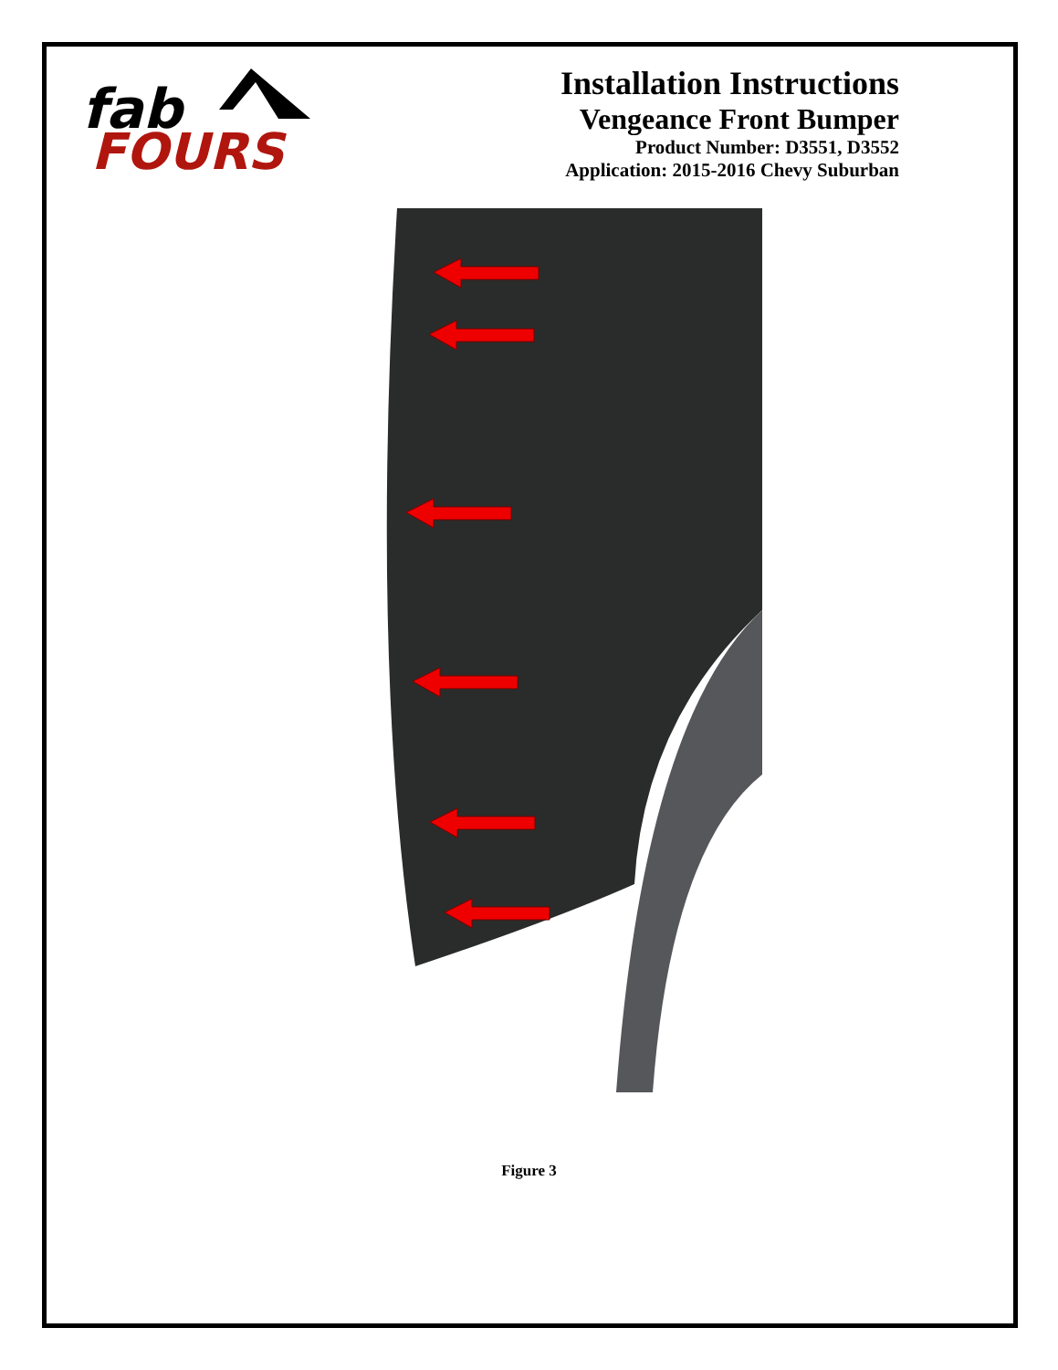fab
FOURS
Installation Instructions
Vengeance Front Bumper
Product Number: D3551, D3552
Application: 2015-2016 Chevy Suburban
Figure 3